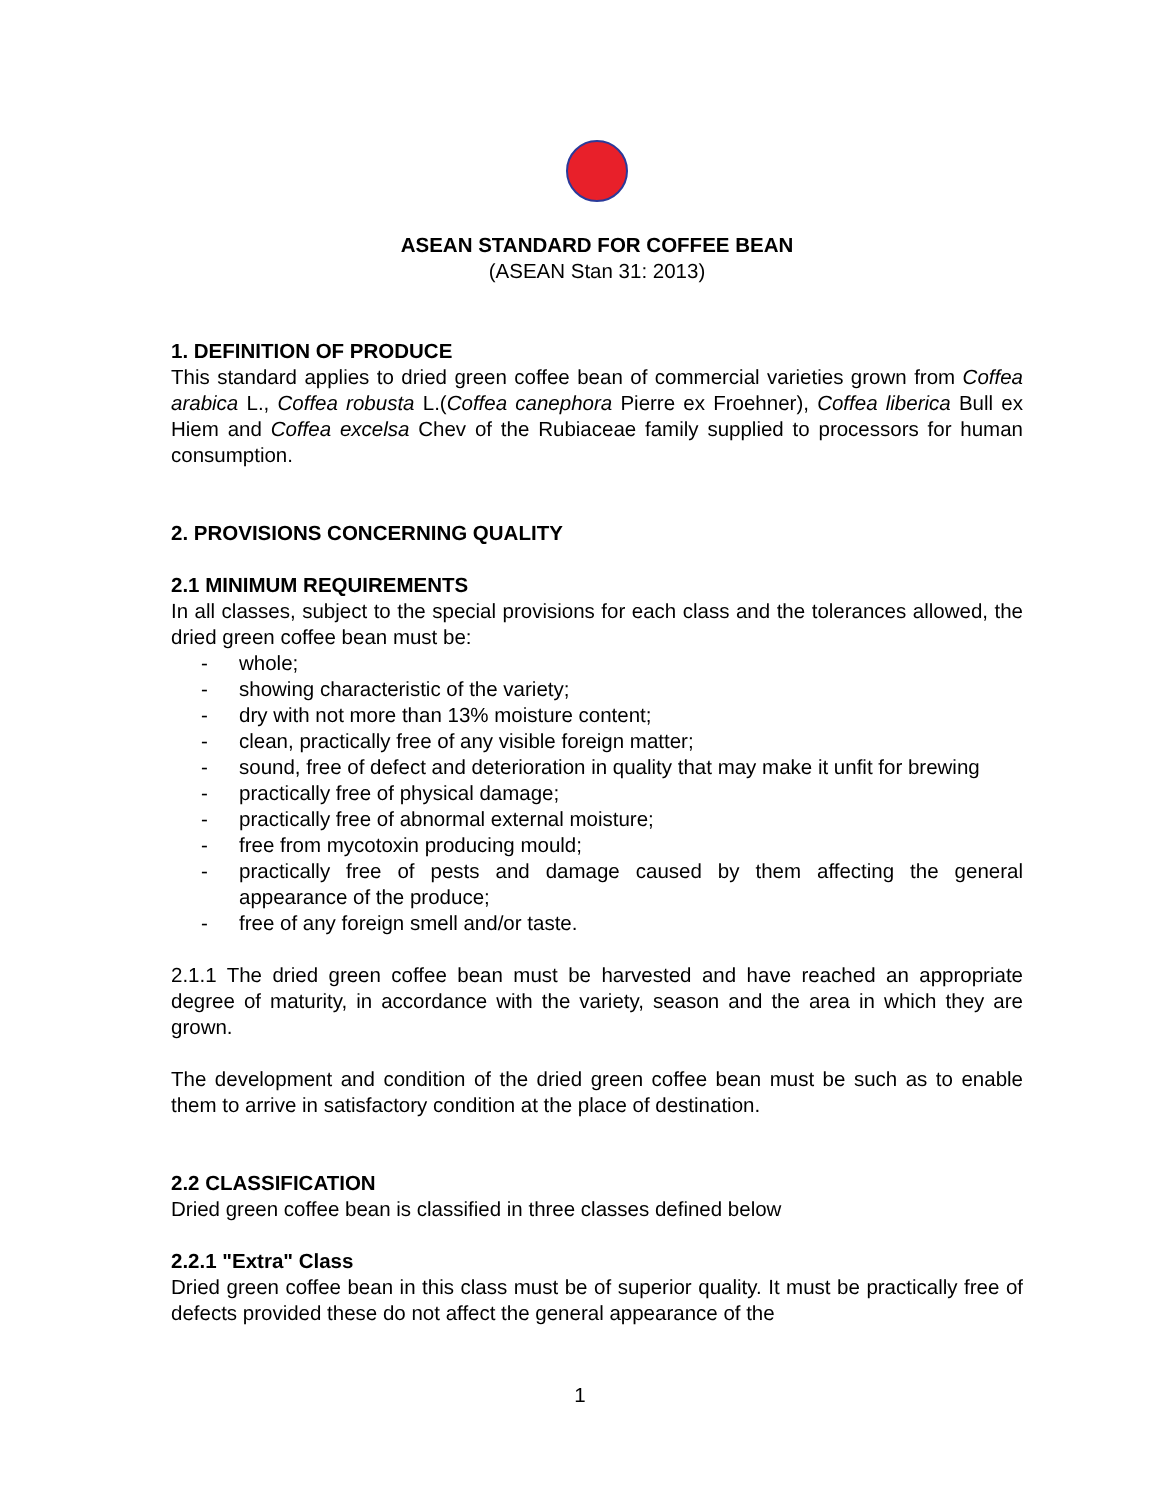ASEAN STANDARD FOR COFFEE BEAN
(ASEAN Stan 31: 2013)
1. DEFINITION OF PRODUCE
This standard applies to dried green coffee bean of commercial varieties grown from Coffea arabica L., Coffea robusta L.(Coffea canephora Pierre ex Froehner), Coffea liberica Bull ex Hiem and Coffea excelsa Chev of the Rubiaceae family supplied to processors for human consumption.
2. PROVISIONS CONCERNING QUALITY
2.1 MINIMUM REQUIREMENTS
In all classes, subject to the special provisions for each class and the tolerances allowed, the dried green coffee bean must be:
- whole;
- showing characteristic of the variety;
- dry with not more than 13% moisture content;
- clean, practically free of any visible foreign matter;
- sound, free of defect and deterioration in quality that may make it unfit for brewing
- practically free of physical damage;
- practically free of abnormal external moisture;
- free from mycotoxin producing mould;
- practically free of pests and damage caused by them affecting the general appearance of the produce;
- free of any foreign smell and/or taste.
2.1.1 The dried green coffee bean must be harvested and have reached an appropriate degree of maturity, in accordance with the variety, season and the area in which they are grown.
The development and condition of the dried green coffee bean must be such as to enable them to arrive in satisfactory condition at the place of destination.
2.2 CLASSIFICATION
Dried green coffee bean is classified in three classes defined below
2.2.1 "Extra" Class
Dried green coffee bean in this class must be of superior quality. It must be practically free of defects provided these do not affect the general appearance of the
1